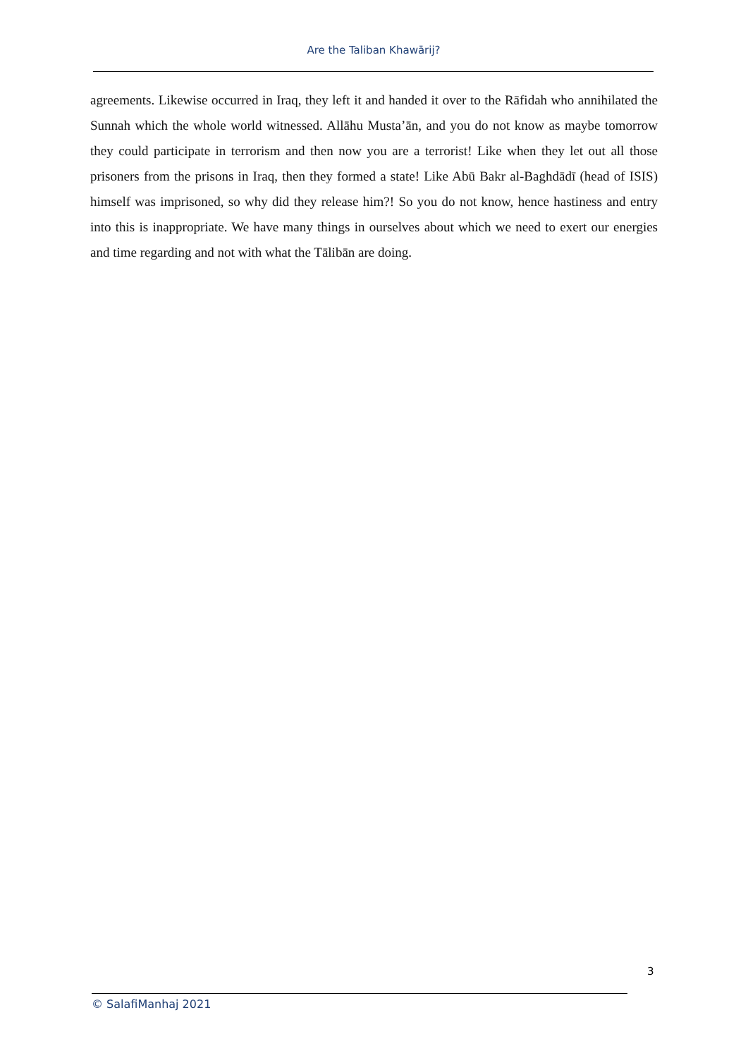Are the Taliban Khawārij?
agreements. Likewise occurred in Iraq, they left it and handed it over to the Rāfidah who annihilated the Sunnah which the whole world witnessed. Allāhu Musta’ān, and you do not know as maybe tomorrow they could participate in terrorism and then now you are a terrorist! Like when they let out all those prisoners from the prisons in Iraq, then they formed a state! Like Abū Bakr al-Baghdādī (head of ISIS) himself was imprisoned, so why did they release him?! So you do not know, hence hastiness and entry into this is inappropriate. We have many things in ourselves about which we need to exert our energies and time regarding and not with what the Tālibān are doing.
3
© SalafiManhaj 2021